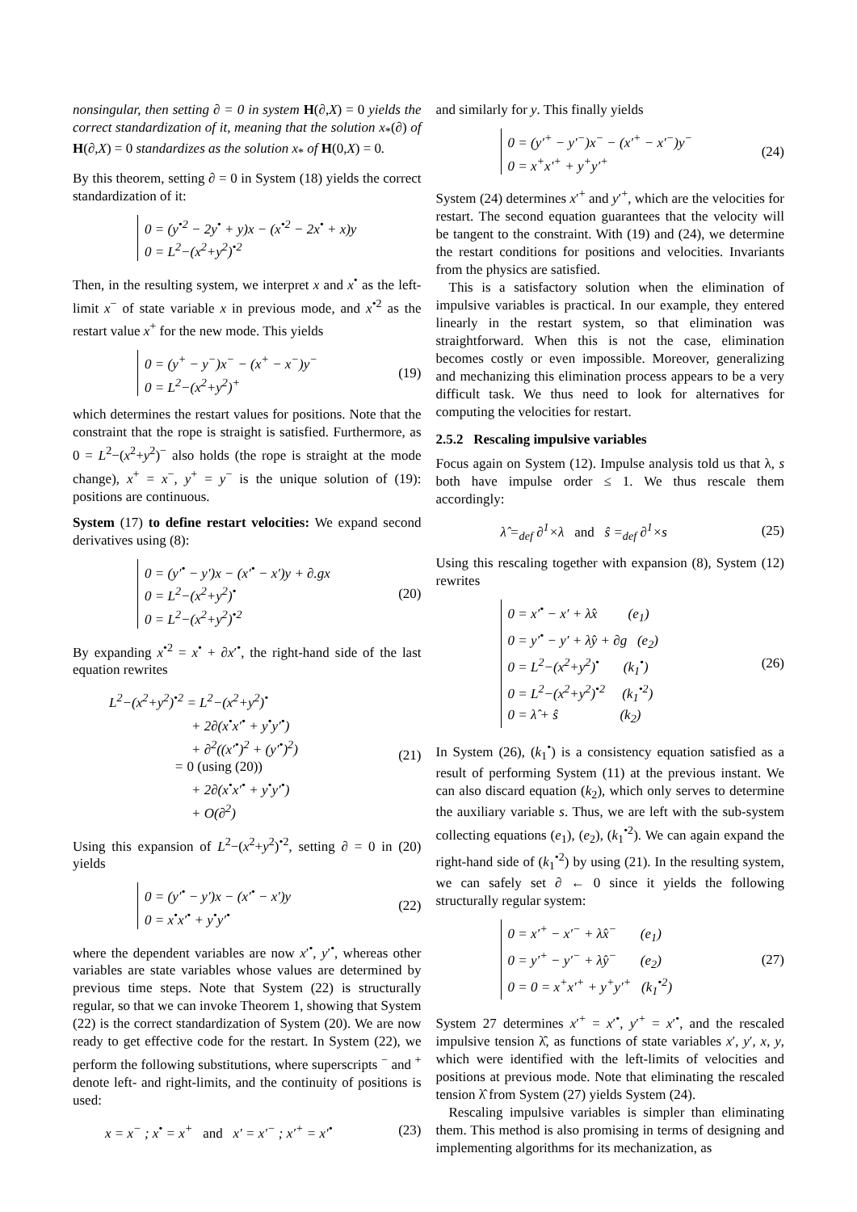nonsingular, then setting ∂ = 0 in system H(∂,X) = 0 yields the correct standardization of it, meaning that the solution x<sub>*</sub>(∂) of H(∂,X) = 0 standardizes as the solution x<sub>*</sub> of H(0,X) = 0.
By this theorem, setting ∂ = 0 in System (18) yields the correct standardization of it:
0 = (y<sup>•2</sup> − 2y<sup>•</sup> + y)x − (x<sup>•2</sup> − 2x<sup>•</sup> + x)y
0 = L<sup>2</sup>−(x<sup>2</sup>+y<sup>2</sup>)<sup>•2</sup>
Then, in the resulting system, we interpret x and x<sup>•</sup> as the left-limit x<sup>−</sup> of state variable x in previous mode, and x<sup>•2</sup> as the restart value x<sup>+</sup> for the new mode. This yields
0 = (y<sup>+</sup> − y<sup>−</sup>)x<sup>−</sup> − (x<sup>+</sup> − x<sup>−</sup>)y<sup>−</sup>
0 = L<sup>2</sup>−(x<sup>2</sup>+y<sup>2</sup>)<sup>+</sup>
(19)
which determines the restart values for positions. Note that the constraint that the rope is straight is satisfied. Furthermore, as 0 = L<sup>2</sup>−(x<sup>2</sup>+y<sup>2</sup>)<sup>−</sup> also holds (the rope is straight at the mode change), x<sup>+</sup> = x<sup>−</sup>, y<sup>+</sup> = y<sup>−</sup> is the unique solution of (19): positions are continuous.
System (17) to define restart velocities: We expand second derivatives using (8):
0 = (y′<sup>•</sup> − y′)x − (x′<sup>•</sup> − x′)y + ∂.gx
0 = L<sup>2</sup>−(x<sup>2</sup>+y<sup>2</sup>)<sup>•</sup>
0 = L<sup>2</sup>−(x<sup>2</sup>+y<sup>2</sup>)<sup>•2</sup>
(20)
By expanding x<sup>•2</sup> = x<sup>•</sup> + ∂x′<sup>•</sup>, the right-hand side of the last equation rewrites
L<sup>2</sup>−(x<sup>2</sup>+y<sup>2</sup>)<sup>•2</sup> = L<sup>2</sup>−(x<sup>2</sup>+y<sup>2</sup>)<sup>•</sup>
+ 2∂(x<sup>•</sup>x′<sup>•</sup> + y<sup>•</sup>y′<sup>•</sup>)
+ ∂<sup>2</sup>((x′<sup>•</sup>)<sup>2</sup> + (y′<sup>•</sup>)<sup>2</sup>)
= 0 (using (20))
+ 2∂(x<sup>•</sup>x′<sup>•</sup> + y<sup>•</sup>y′<sup>•</sup>)
+ O(∂<sup>2</sup>)
(21)
Using this expansion of L<sup>2</sup>−(x<sup>2</sup>+y<sup>2</sup>)<sup>•2</sup>, setting ∂ = 0 in (20) yields
0 = (y′<sup>•</sup> − y′)x − (x′<sup>•</sup> − x′)y
0 = x<sup>•</sup>x′<sup>•</sup> + y<sup>•</sup>y′<sup>•</sup>
(22)
where the dependent variables are now x′<sup>•</sup>, y′<sup>•</sup>, whereas other variables are state variables whose values are determined by previous time steps. Note that System (22) is structurally regular, so that we can invoke Theorem 1, showing that System (22) is the correct standardization of System (20). We are now ready to get effective code for the restart. In System (22), we perform the following substitutions, where superscripts <sup>−</sup> and <sup>+</sup> denote left- and right-limits, and the continuity of positions is used:
x = x<sup>−</sup> ; x<sup>•</sup> = x<sup>+</sup> and x′ = x′<sup>−</sup> ; x′<sup>+</sup> = x′<sup>•</sup>
(23)
and similarly for y. This finally yields
0 = (y′<sup>+</sup> − y′<sup>−</sup>)x<sup>−</sup> − (x′<sup>+</sup> − x′<sup>−</sup>)y<sup>−</sup>
0 = x<sup>+</sup>x′<sup>+</sup> + y<sup>+</sup>y′<sup>+</sup>
(24)
System (24) determines x′<sup>+</sup> and y′<sup>+</sup>, which are the velocities for restart. The second equation guarantees that the velocity will be tangent to the constraint. With (19) and (24), we determine the restart conditions for positions and velocities. Invariants from the physics are satisfied.
This is a satisfactory solution when the elimination of impulsive variables is practical. In our example, they entered linearly in the restart system, so that elimination was straightforward. When this is not the case, elimination becomes costly or even impossible. Moreover, generalizing and mechanizing this elimination process appears to be a very difficult task. We thus need to look for alternatives for computing the velocities for restart.
2.5.2 Rescaling impulsive variables
Focus again on System (12). Impulse analysis told us that λ, s both have impulse order ≤ 1. We thus rescale them accordingly:
λ̂ =<sub>def</sub> ∂<sup>1</sup>×λ and ŝ =<sub>def</sub> ∂<sup>1</sup>×s
(25)
Using this rescaling together with expansion (8), System (12) rewrites
0 = x′<sup>•</sup> − x′ + λ̂x (e<sub>1</sub>)
0 = y′<sup>•</sup> − y′ + λ̂y + ∂g (e<sub>2</sub>)
0 = L<sup>2</sup>−(x<sup>2</sup>+y<sup>2</sup>)<sup>•</sup> (k<sub>1</sub><sup>•</sup>)
0 = L<sup>2</sup>−(x<sup>2</sup>+y<sup>2</sup>)<sup>•2</sup> (k<sub>1</sub><sup>•2</sup>)
0 = λ̂ + ŝ (k<sub>2</sub>)
(26)
In System (26), (k<sub>1</sub><sup>•</sup>) is a consistency equation satisfied as a result of performing System (11) at the previous instant. We can also discard equation (k<sub>2</sub>), which only serves to determine the auxiliary variable s. Thus, we are left with the sub-system collecting equations (e<sub>1</sub>), (e<sub>2</sub>), (k<sub>1</sub><sup>•2</sup>). We can again expand the right-hand side of (k<sub>1</sub><sup>•2</sup>) by using (21). In the resulting system, we can safely set ∂ ← 0 since it yields the following structurally regular system:
0 = x′<sup>+</sup> − x′<sup>−</sup> + λ̂x<sup>−</sup> (e<sub>1</sub>)
0 = y′<sup>+</sup> − y′<sup>−</sup> + λ̂y<sup>−</sup> (e<sub>2</sub>)
0 = 0 = x<sup>+</sup>x′<sup>+</sup> + y<sup>+</sup>y′<sup>+</sup> (k<sub>1</sub><sup>•2</sup>)
(27)
System 27 determines x′<sup>+</sup> = x′<sup>•</sup>, y′<sup>+</sup> = x′<sup>•</sup>, and the rescaled impulsive tension λ̂, as functions of state variables x′, y′, x, y, which were identified with the left-limits of velocities and positions at previous mode. Note that eliminating the rescaled tension λ̂ from System (27) yields System (24).
Rescaling impulsive variables is simpler than eliminating them. This method is also promising in terms of designing and implementing algorithms for its mechanization, as